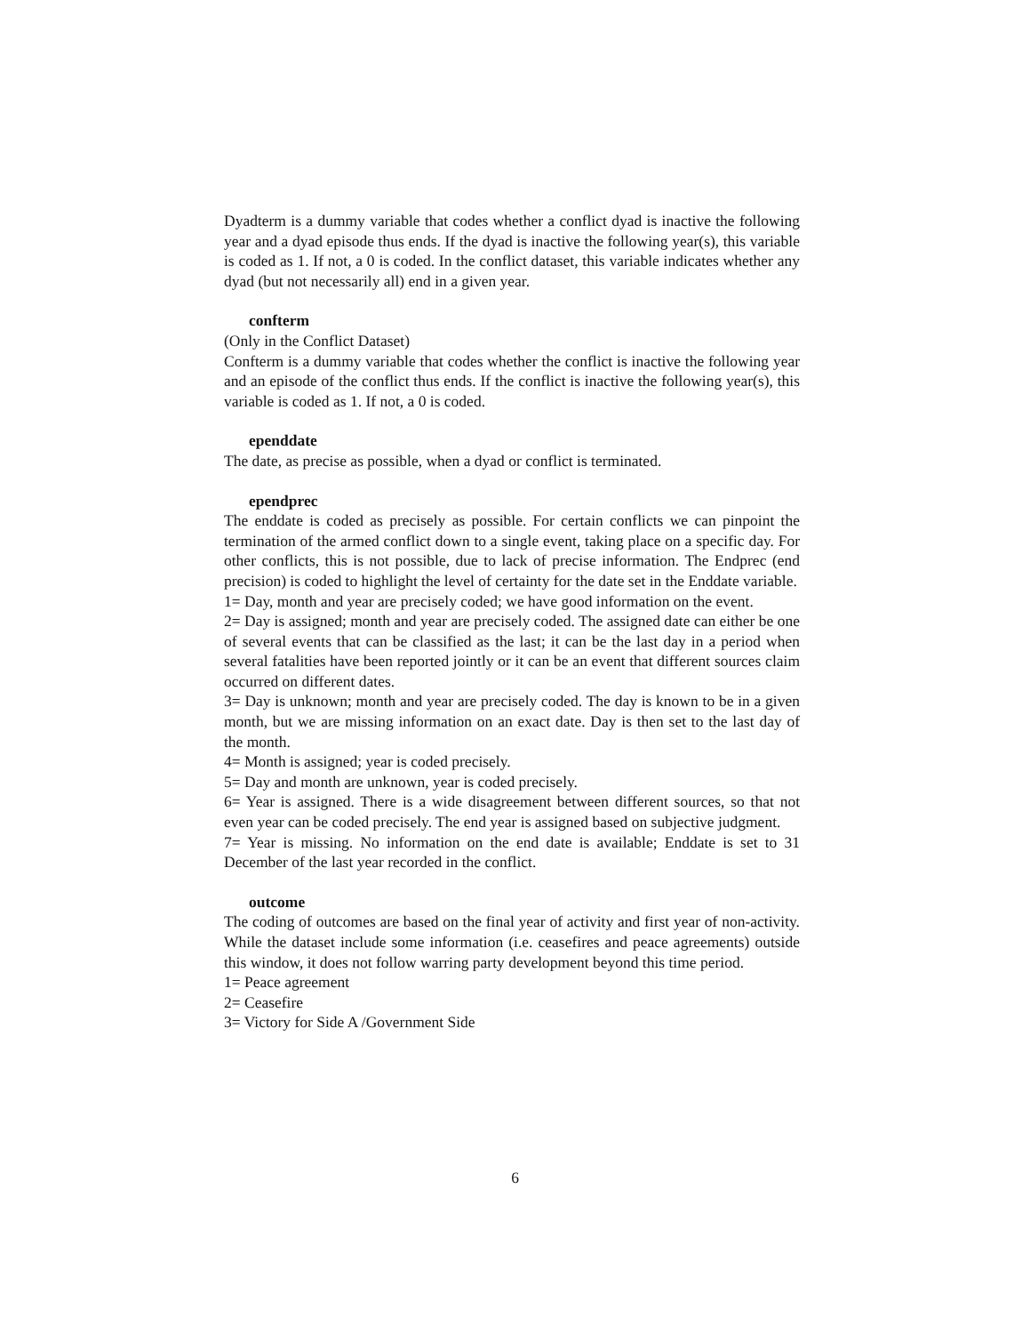Dyadterm is a dummy variable that codes whether a conflict dyad is inactive the following year and a dyad episode thus ends. If the dyad is inactive the following year(s), this variable is coded as 1. If not, a 0 is coded. In the conflict dataset, this variable indicates whether any dyad (but not necessarily all) end in a given year.
confterm
(Only in the Conflict Dataset)
Confterm is a dummy variable that codes whether the conflict is inactive the following year and an episode of the conflict thus ends. If the conflict is inactive the following year(s), this variable is coded as 1. If not, a 0 is coded.
ependdate
The date, as precise as possible, when a dyad or conflict is terminated.
ependprec
The enddate is coded as precisely as possible. For certain conflicts we can pinpoint the termination of the armed conflict down to a single event, taking place on a specific day. For other conflicts, this is not possible, due to lack of precise information. The Endprec (end precision) is coded to highlight the level of certainty for the date set in the Enddate variable.
1= Day, month and year are precisely coded; we have good information on the event.
2= Day is assigned; month and year are precisely coded. The assigned date can either be one of several events that can be classified as the last; it can be the last day in a period when several fatalities have been reported jointly or it can be an event that different sources claim occurred on different dates.
3= Day is unknown; month and year are precisely coded. The day is known to be in a given month, but we are missing information on an exact date. Day is then set to the last day of the month.
4= Month is assigned; year is coded precisely.
5= Day and month are unknown, year is coded precisely.
6= Year is assigned. There is a wide disagreement between different sources, so that not even year can be coded precisely. The end year is assigned based on subjective judgment.
7= Year is missing. No information on the end date is available; Enddate is set to 31 December of the last year recorded in the conflict.
outcome
The coding of outcomes are based on the final year of activity and first year of non-activity. While the dataset include some information (i.e. ceasefires and peace agreements) outside this window, it does not follow warring party development beyond this time period.
1= Peace agreement
2= Ceasefire
3= Victory for Side A /Government Side
6